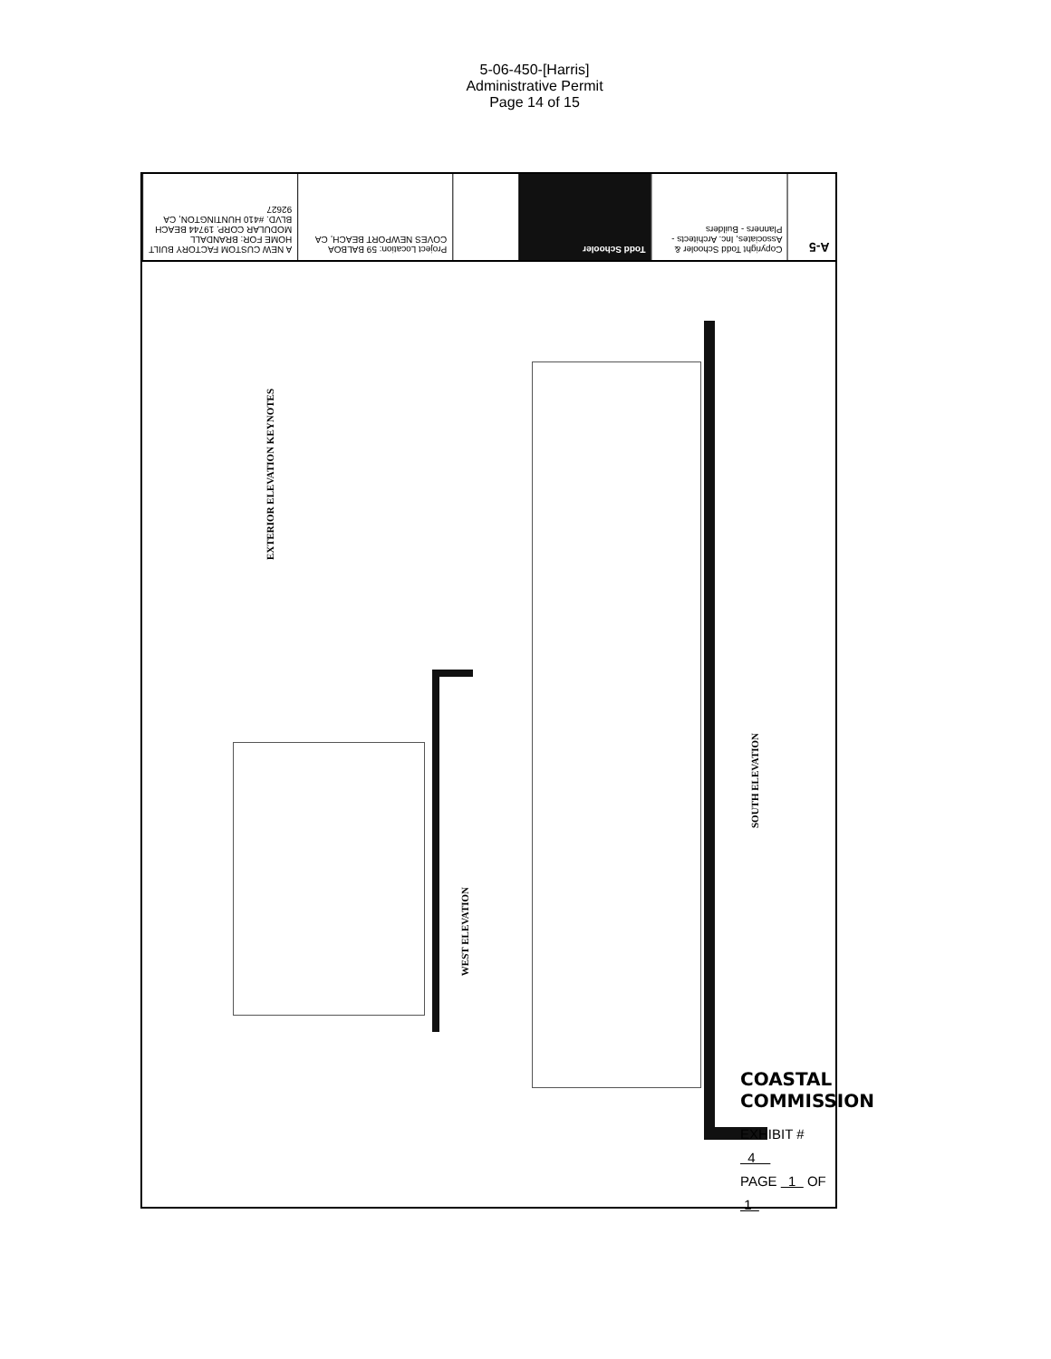5-06-450-[Harris]
Administrative Permit
Page 14 of 15
A NEW CUSTOM FACTORY BUILT HOME FOR: BRANDALL MODULAR CORP. 19744 BEACH BLVD. #410 HUNTINGTON, CA 92627
Project Location: 59 BALBOA COVES NEWPORT BEACH, CA
Todd Schooler
Copyright Todd Schooler & Associates, Inc. Architects - Planners - Builders
A-5
EXTERIOR ELEVATION KEYNOTES
WEST ELEVATION
SOUTH ELEVATION
COASTAL COMMISSION
EXHIBIT # 4
PAGE 1 OF 1